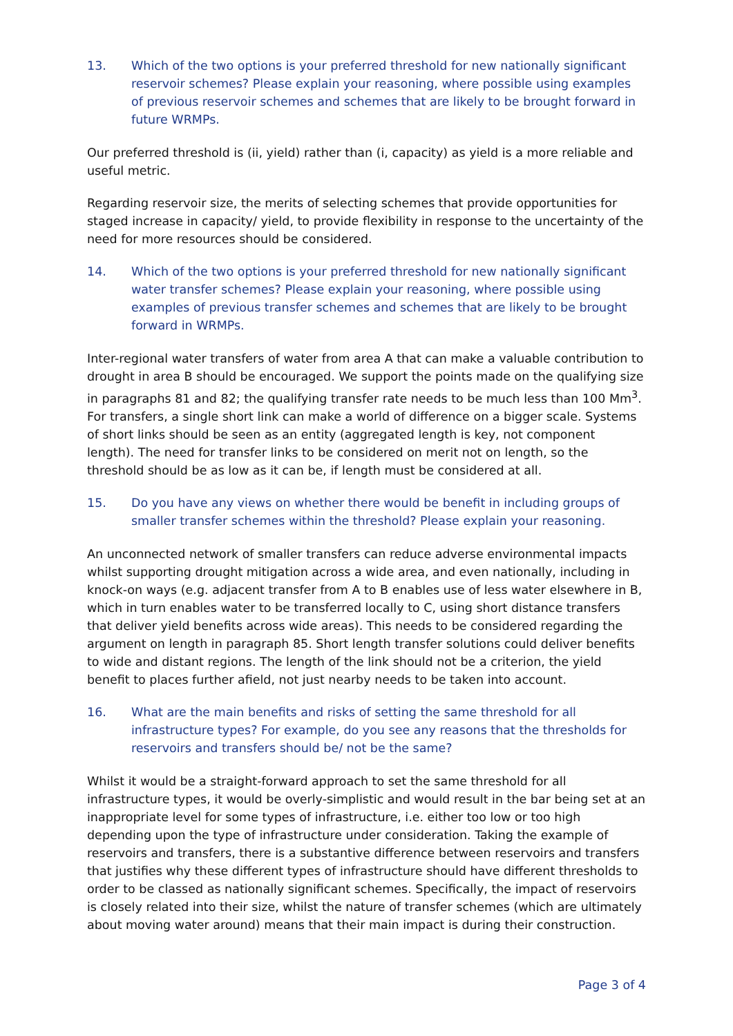13. Which of the two options is your preferred threshold for new nationally significant reservoir schemes? Please explain your reasoning, where possible using examples of previous reservoir schemes and schemes that are likely to be brought forward in future WRMPs.
Our preferred threshold is (ii, yield) rather than (i, capacity) as yield is a more reliable and useful metric.
Regarding reservoir size, the merits of selecting schemes that provide opportunities for staged increase in capacity/ yield, to provide flexibility in response to the uncertainty of the need for more resources should be considered.
14. Which of the two options is your preferred threshold for new nationally significant water transfer schemes? Please explain your reasoning, where possible using examples of previous transfer schemes and schemes that are likely to be brought forward in WRMPs.
Inter-regional water transfers of water from area A that can make a valuable contribution to drought in area B should be encouraged. We support the points made on the qualifying size in paragraphs 81 and 82; the qualifying transfer rate needs to be much less than 100 Mm<sup>3</sup>. For transfers, a single short link can make a world of difference on a bigger scale. Systems of short links should be seen as an entity (aggregated length is key, not component length). The need for transfer links to be considered on merit not on length, so the threshold should be as low as it can be, if length must be considered at all.
15. Do you have any views on whether there would be benefit in including groups of smaller transfer schemes within the threshold? Please explain your reasoning.
An unconnected network of smaller transfers can reduce adverse environmental impacts whilst supporting drought mitigation across a wide area, and even nationally, including in knock-on ways (e.g. adjacent transfer from A to B enables use of less water elsewhere in B, which in turn enables water to be transferred locally to C, using short distance transfers that deliver yield benefits across wide areas). This needs to be considered regarding the argument on length in paragraph 85. Short length transfer solutions could deliver benefits to wide and distant regions. The length of the link should not be a criterion, the yield benefit to places further afield, not just nearby needs to be taken into account.
16. What are the main benefits and risks of setting the same threshold for all infrastructure types? For example, do you see any reasons that the thresholds for reservoirs and transfers should be/ not be the same?
Whilst it would be a straight-forward approach to set the same threshold for all infrastructure types, it would be overly-simplistic and would result in the bar being set at an inappropriate level for some types of infrastructure, i.e. either too low or too high depending upon the type of infrastructure under consideration. Taking the example of reservoirs and transfers, there is a substantive difference between reservoirs and transfers that justifies why these different types of infrastructure should have different thresholds to order to be classed as nationally significant schemes. Specifically, the impact of reservoirs is closely related into their size, whilst the nature of transfer schemes (which are ultimately about moving water around) means that their main impact is during their construction.
Page 3 of 4